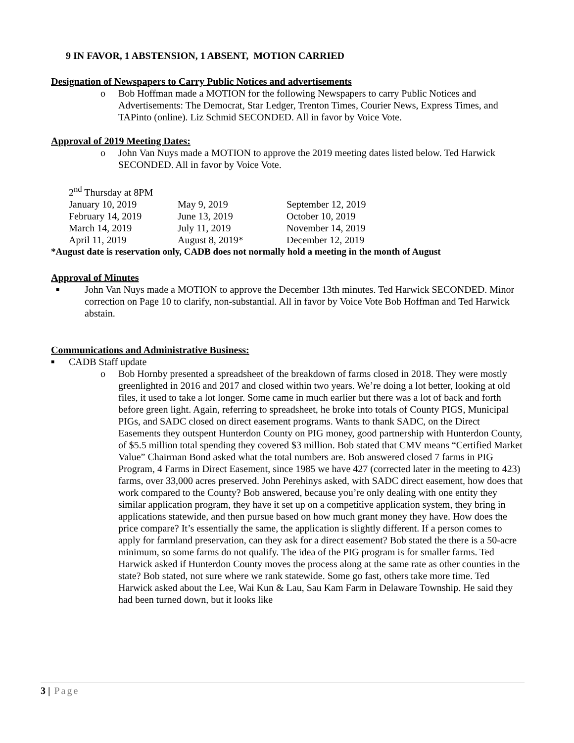9 IN FAVOR, 1 ABSTENSION, 1 ABSENT, MOTION CARRIED
Designation of Newspapers to Carry Public Notices and advertisements
o Bob Hoffman made a MOTION for the following Newspapers to carry Public Notices and Advertisements: The Democrat, Star Ledger, Trenton Times, Courier News, Express Times, and TAPinto (online). Liz Schmid SECONDED. All in favor by Voice Vote.
Approval of 2019 Meeting Dates:
o John Van Nuys made a MOTION to approve the 2019 meeting dates listed below. Ted Harwick SECONDED. All in favor by Voice Vote.
| 2<sup>nd</sup> Thursday at 8PM | | |
| January 10, 2019 | May 9, 2019 | September 12, 2019 |
| February 14, 2019 | June 13, 2019 | October 10, 2019 |
| March 14, 2019 | July 11, 2019 | November 14, 2019 |
| April 11, 2019 | August 8, 2019* | December 12, 2019 |
*August date is reservation only, CADB does not normally hold a meeting in the month of August
Approval of Minutes
■ John Van Nuys made a MOTION to approve the December 13th minutes. Ted Harwick SECONDED. Minor correction on Page 10 to clarify, non-substantial. All in favor by Voice Vote Bob Hoffman and Ted Harwick abstain.
Communications and Administrative Business:
■ CADB Staff update
o Bob Hornby presented a spreadsheet of the breakdown of farms closed in 2018. They were mostly greenlighted in 2016 and 2017 and closed within two years. We’re doing a lot better, looking at old files, it used to take a lot longer. Some came in much earlier but there was a lot of back and forth before green light. Again, referring to spreadsheet, he broke into totals of County PIGS, Municipal PIGs, and SADC closed on direct easement programs. Wants to thank SADC, on the Direct Easements they outspent Hunterdon County on PIG money, good partnership with Hunterdon County, of $5.5 million total spending they covered $3 million. Bob stated that CMV means “Certified Market Value” Chairman Bond asked what the total numbers are. Bob answered closed 7 farms in PIG Program, 4 Farms in Direct Easement, since 1985 we have 427 (corrected later in the meeting to 423) farms, over 33,000 acres preserved. John Perehinys asked, with SADC direct easement, how does that work compared to the County? Bob answered, because you’re only dealing with one entity they similar application program, they have it set up on a competitive application system, they bring in applications statewide, and then pursue based on how much grant money they have. How does the price compare? It’s essentially the same, the application is slightly different. If a person comes to apply for farmland preservation, can they ask for a direct easement? Bob stated the there is a 50-acre minimum, so some farms do not qualify. The idea of the PIG program is for smaller farms. Ted Harwick asked if Hunterdon County moves the process along at the same rate as other counties in the state? Bob stated, not sure where we rank statewide. Some go fast, others take more time. Ted Harwick asked about the Lee, Wai Kun & Lau, Sau Kam Farm in Delaware Township. He said they had been turned down, but it looks like
3 | Page